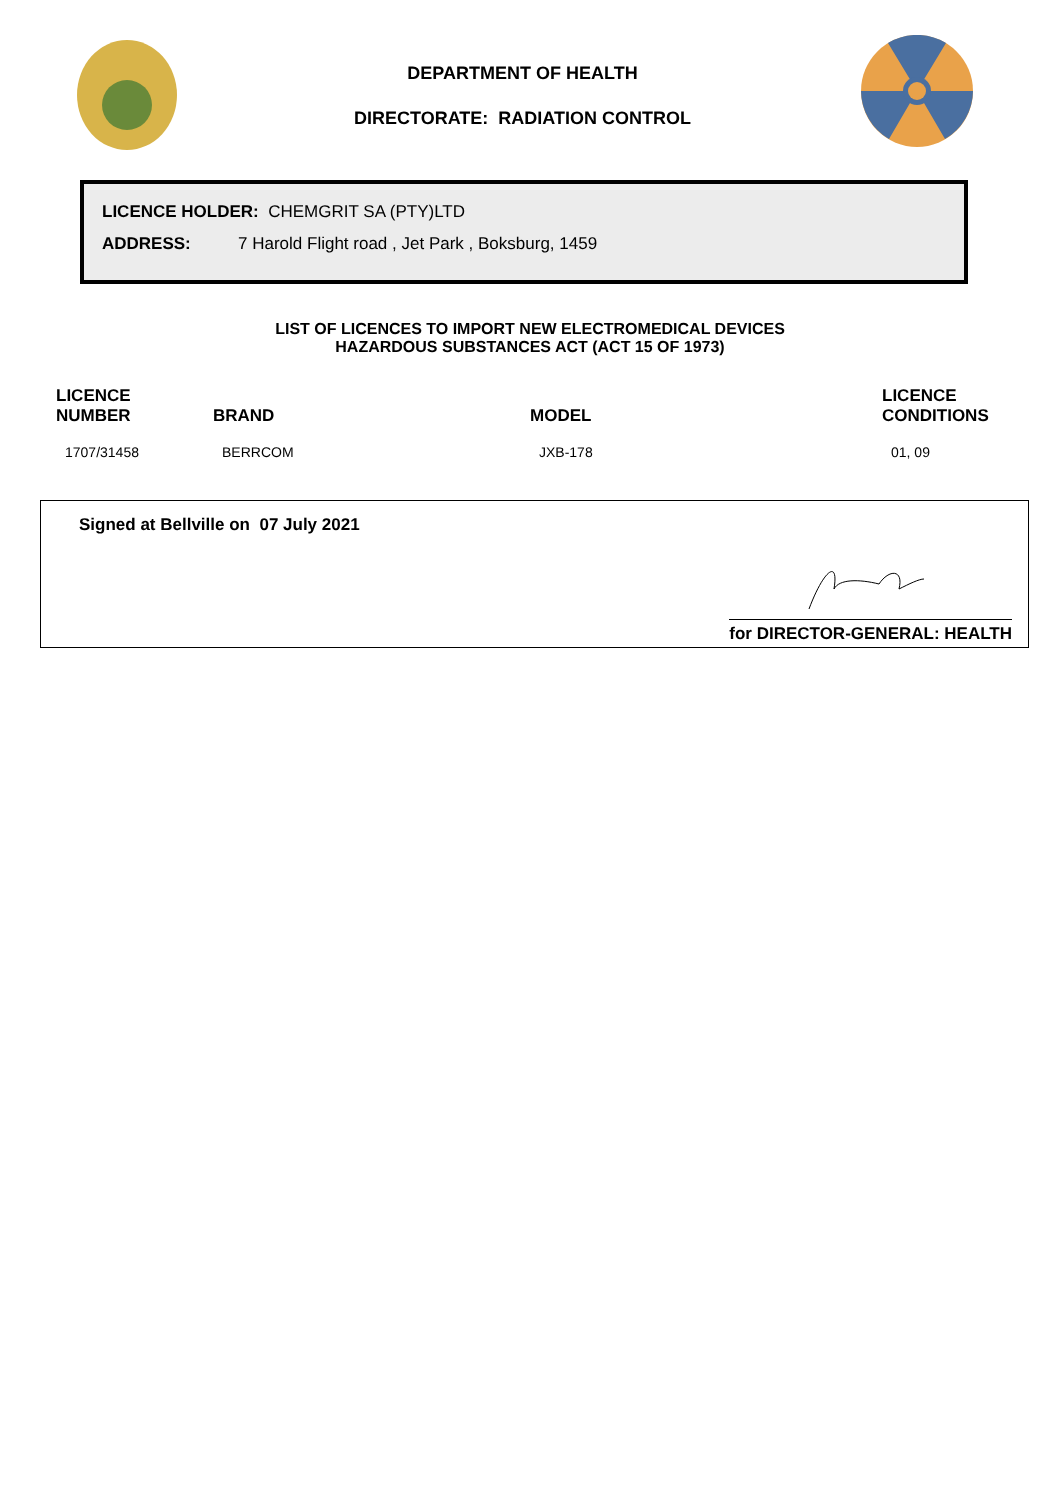DEPARTMENT OF HEALTH
DIRECTORATE: RADIATION CONTROL
LICENCE HOLDER: CHEMGRIT SA (PTY)LTD
ADDRESS: 7 Harold Flight road , Jet Park , Boksburg, 1459
LIST OF LICENCES TO IMPORT NEW ELECTROMEDICAL DEVICES
HAZARDOUS SUBSTANCES ACT (ACT 15 OF 1973)
| LICENCE NUMBER | BRAND | MODEL | LICENCE CONDITIONS |
| --- | --- | --- | --- |
| 1707/31458 | BERRCOM | JXB-178 | 01, 09 |
Signed at Bellville on 07 July 2021
for DIRECTOR-GENERAL: HEALTH